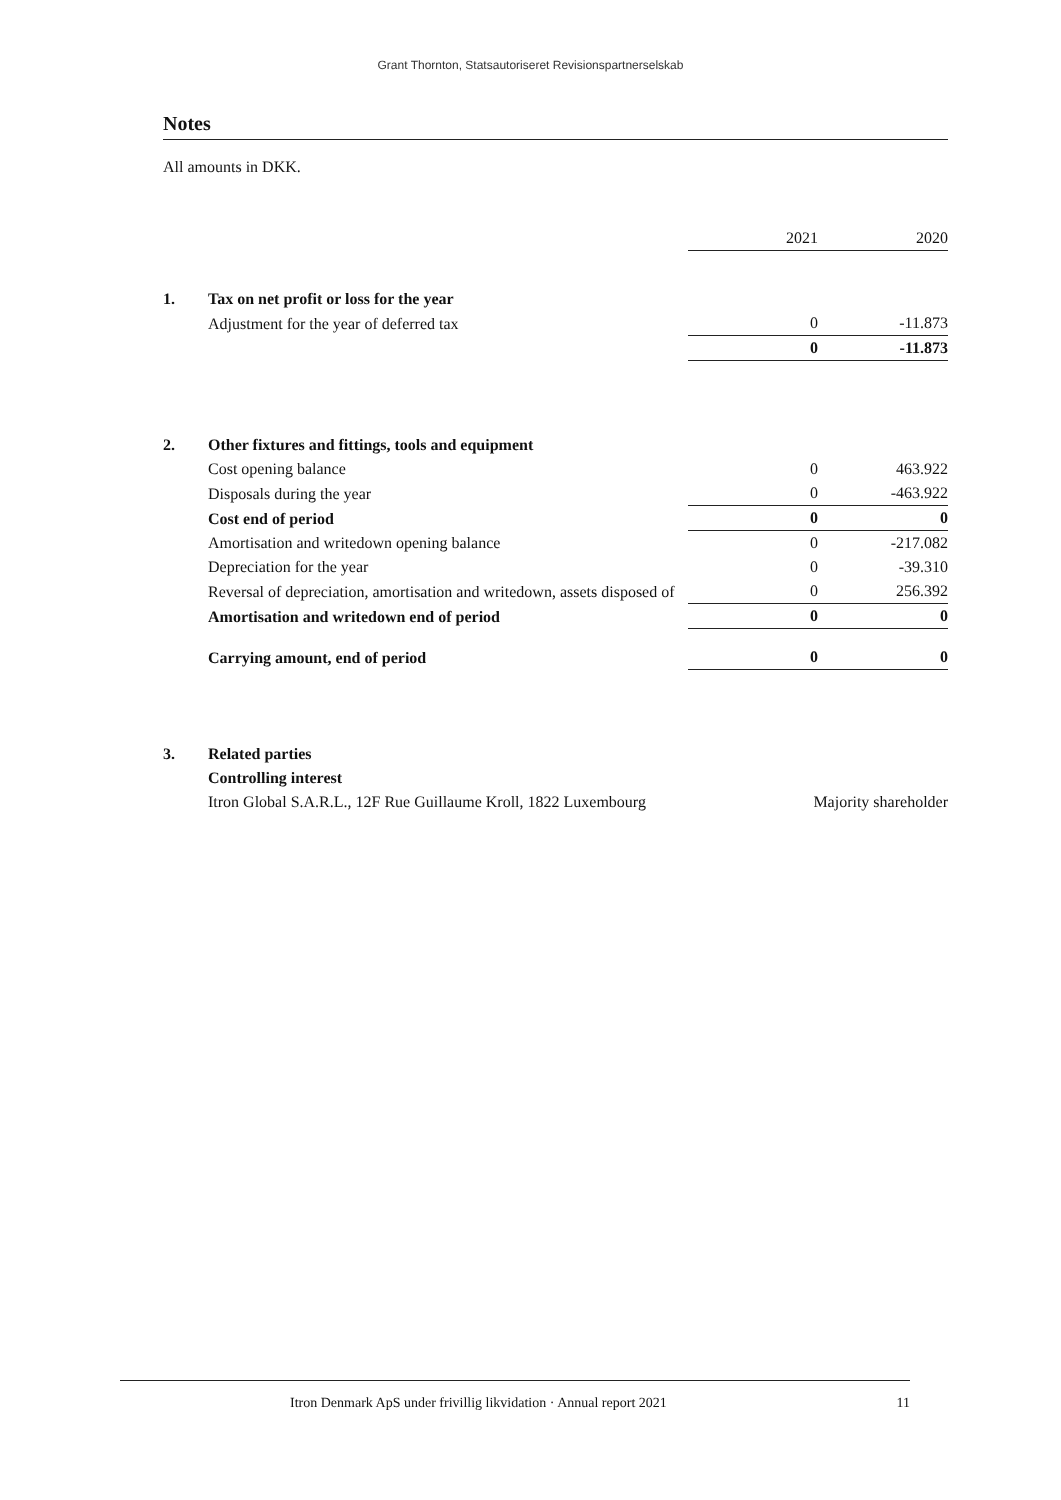Grant Thornton, Statsautoriseret Revisionspartnerselskab
Notes
All amounts in DKK.
| | | 2021 | 2020 |
| 1. | Tax on net profit or loss for the year | | |
| | Adjustment for the year of deferred tax | 0 | -11.873 |
| | | 0 | -11.873 |
| 2. | Other fixtures and fittings, tools and equipment | | |
| | Cost opening balance | 0 | 463.922 |
| | Disposals during the year | 0 | -463.922 |
| | Cost end of period | 0 | 0 |
| | Amortisation and writedown opening balance | 0 | -217.082 |
| | Depreciation for the year | 0 | -39.310 |
| | Reversal of depreciation, amortisation and writedown, assets disposed of | 0 | 256.392 |
| | Amortisation and writedown end of period | 0 | 0 |
| | Carrying amount, end of period | 0 | 0 |
| 3. | Related parties | | |
| | Controlling interest | | |
| | Itron Global S.A.R.L., 12F Rue Guillaume Kroll, 1822 Luxembourg | Majority shareholder | |
Itron Denmark ApS under frivillig likvidation · Annual report 2021 11